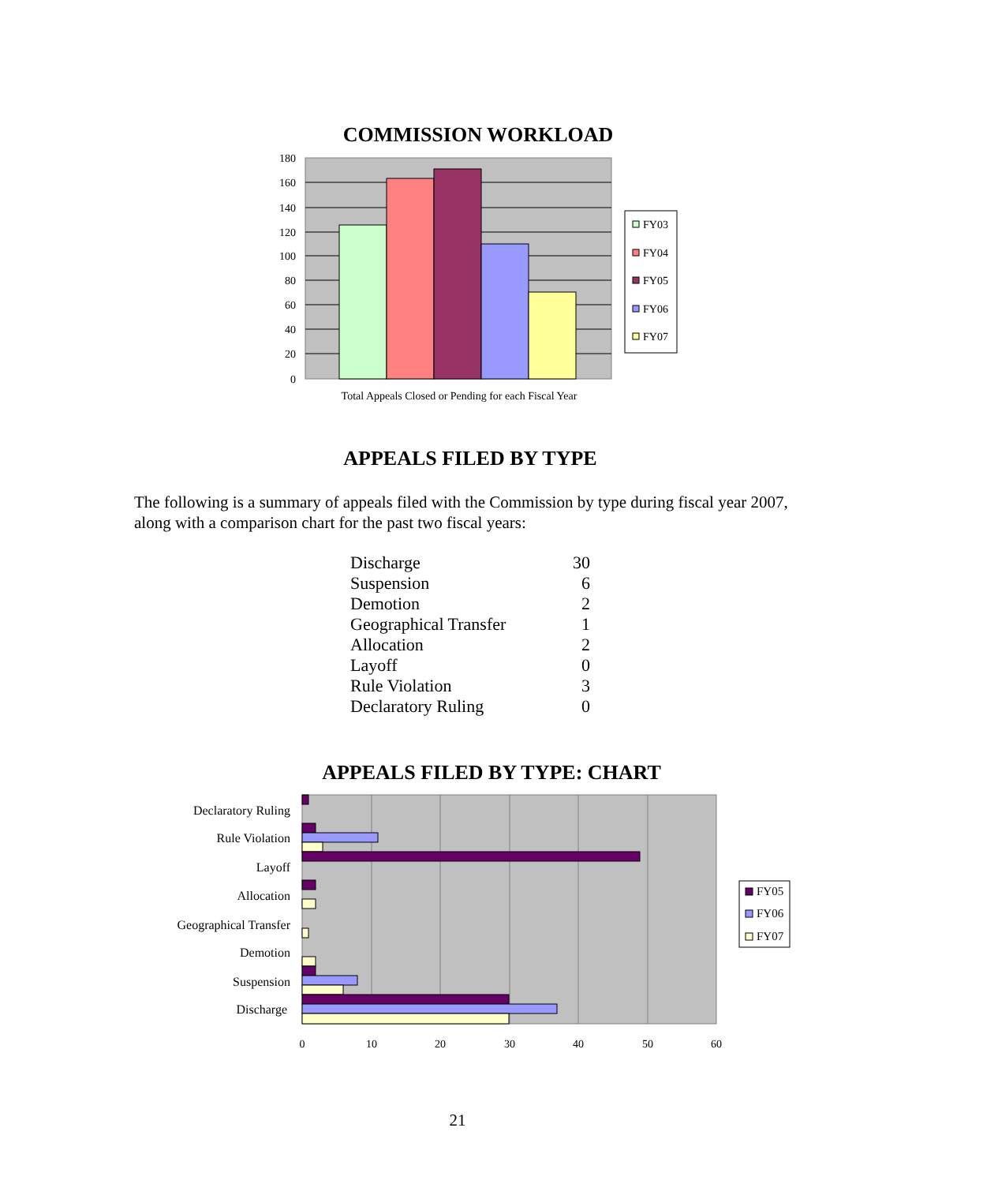COMMISSION WORKLOAD
180
160
140
120
100
80
60
40
20
0
Total Appeals Closed or Pending for each Fiscal Year
FY03
FY04
FY05
FY06
FY07
APPEALS FILED BY TYPE
The following is a summary of appeals filed with the Commission by type during fiscal year 2007, along with a comparison chart for the past two fiscal years:
| Discharge | 30 |
| Suspension | 6 |
| Demotion | 2 |
| Geographical Transfer | 1 |
| Allocation | 2 |
| Layoff | 0 |
| Rule Violation | 3 |
| Declaratory Ruling | 0 |
APPEALS FILED BY TYPE: CHART
Declaratory Ruling
Rule Violation
Layoff
Allocation
Geographical Transfer
Demotion
Suspension
Discharge
0
10
20
30
40
50
60
FY05
FY06
FY07
21